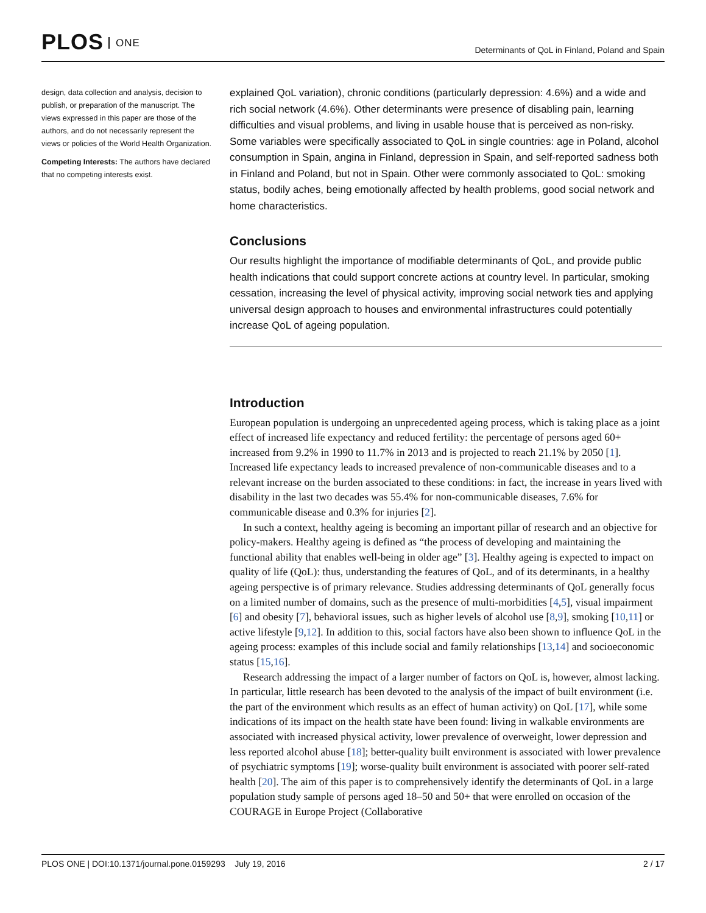PLOS ONE
Determinants of QoL in Finland, Poland and Spain
design, data collection and analysis, decision to publish, or preparation of the manuscript. The views expressed in this paper are those of the authors, and do not necessarily represent the views or policies of the World Health Organization.
Competing Interests: The authors have declared that no competing interests exist.
explained QoL variation), chronic conditions (particularly depression: 4.6%) and a wide and rich social network (4.6%). Other determinants were presence of disabling pain, learning difficulties and visual problems, and living in usable house that is perceived as non-risky. Some variables were specifically associated to QoL in single countries: age in Poland, alcohol consumption in Spain, angina in Finland, depression in Spain, and self-reported sadness both in Finland and Poland, but not in Spain. Other were commonly associated to QoL: smoking status, bodily aches, being emotionally affected by health problems, good social network and home characteristics.
Conclusions
Our results highlight the importance of modifiable determinants of QoL, and provide public health indications that could support concrete actions at country level. In particular, smoking cessation, increasing the level of physical activity, improving social network ties and applying universal design approach to houses and environmental infrastructures could potentially increase QoL of ageing population.
Introduction
European population is undergoing an unprecedented ageing process, which is taking place as a joint effect of increased life expectancy and reduced fertility: the percentage of persons aged 60+ increased from 9.2% in 1990 to 11.7% in 2013 and is projected to reach 21.1% by 2050 [1]. Increased life expectancy leads to increased prevalence of non-communicable diseases and to a relevant increase on the burden associated to these conditions: in fact, the increase in years lived with disability in the last two decades was 55.4% for non-communicable diseases, 7.6% for communicable disease and 0.3% for injuries [2].
In such a context, healthy ageing is becoming an important pillar of research and an objective for policy-makers. Healthy ageing is defined as “the process of developing and maintaining the functional ability that enables well-being in older age” [3]. Healthy ageing is expected to impact on quality of life (QoL): thus, understanding the features of QoL, and of its determinants, in a healthy ageing perspective is of primary relevance. Studies addressing determinants of QoL generally focus on a limited number of domains, such as the presence of multi-morbidities [4,5], visual impairment [6] and obesity [7], behavioral issues, such as higher levels of alcohol use [8,9], smoking [10,11] or active lifestyle [9,12]. In addition to this, social factors have also been shown to influence QoL in the ageing process: examples of this include social and family relationships [13,14] and socioeconomic status [15,16].
Research addressing the impact of a larger number of factors on QoL is, however, almost lacking. In particular, little research has been devoted to the analysis of the impact of built environment (i.e. the part of the environment which results as an effect of human activity) on QoL [17], while some indications of its impact on the health state have been found: living in walkable environments are associated with increased physical activity, lower prevalence of overweight, lower depression and less reported alcohol abuse [18]; better-quality built environment is associated with lower prevalence of psychiatric symptoms [19]; worse-quality built environment is associated with poorer self-rated health [20]. The aim of this paper is to comprehensively identify the determinants of QoL in a large population study sample of persons aged 18–50 and 50+ that were enrolled on occasion of the COURAGE in Europe Project (Collaborative
PLOS ONE | DOI:10.1371/journal.pone.0159293 July 19, 2016
2 / 17